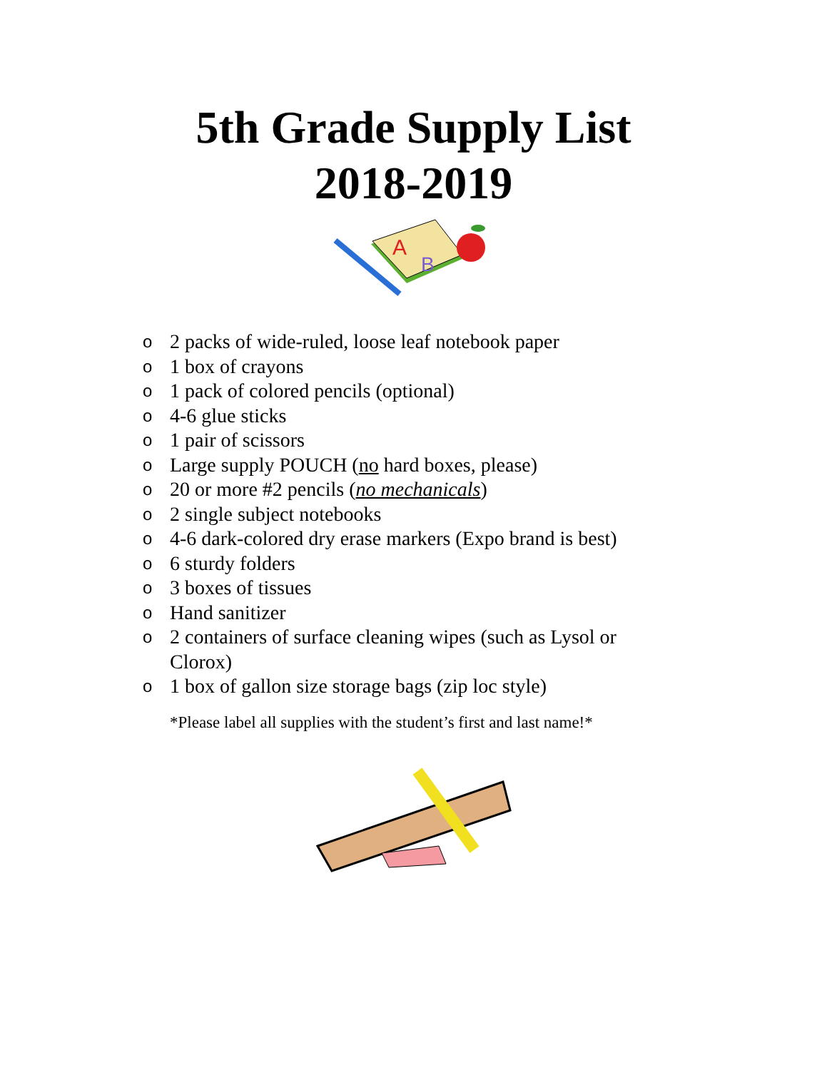5th Grade Supply List
2018-2019
A
B
o 2 packs of wide-ruled, loose leaf notebook paper
o 1 box of crayons
o 1 pack of colored pencils (optional)
o 4-6 glue sticks
o 1 pair of scissors
o Large supply POUCH (no hard boxes, please)
o 20 or more #2 pencils (no mechanicals)
o 2 single subject notebooks
o 4-6 dark-colored dry erase markers (Expo brand is best)
o 6 sturdy folders
o 3 boxes of tissues
o Hand sanitizer
o 2 containers of surface cleaning wipes (such as Lysol or Clorox)
o 1 box of gallon size storage bags (zip loc style)
*Please label all supplies with the student’s first and last name!*